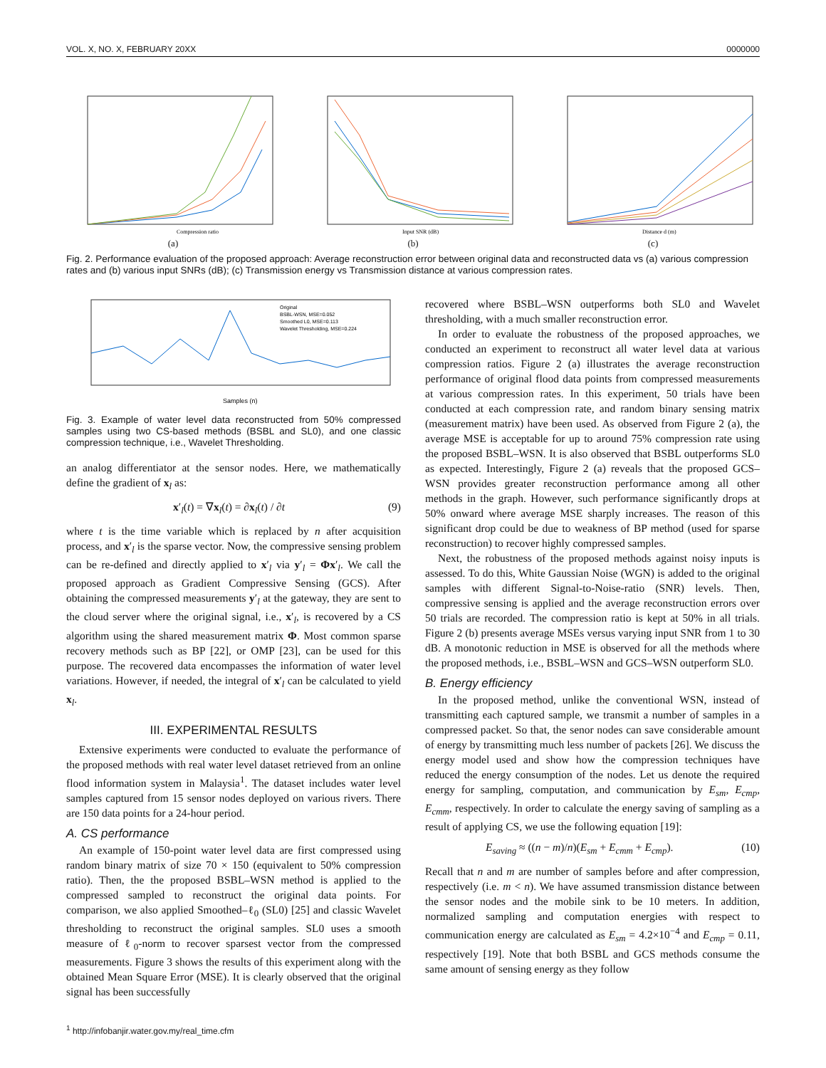VOL. X, NO. X, FEBRUARY 20XX 0000000
Compression ratio
(a)
Input SNR (dB)
(b)
Distance d (m)
(c)
Fig. 2. Performance evaluation of the proposed approach: Average reconstruction error between original data and reconstructed data vs (a) various compression rates and (b) various input SNRs (dB); (c) Transmission energy vs Transmission distance at various compression rates.
Samples (n)
Original
BSBL-WSN, MSE=0.052
Smoothed L0, MSE=0.113
Wavelet Thresholding, MSE=0.224
Fig. 3. Example of water level data reconstructed from 50% compressed samples using two CS-based methods (BSBL and SL0), and one classic compression technique, i.e., Wavelet Thresholding.
an analog differentiator at the sensor nodes. Here, we mathematically define the gradient of x<sub>l</sub> as:
x′<sub>l</sub>(t) = ∇x<sub>l</sub>(t) = ∂x<sub>l</sub>(t) / ∂t (9)
where t is the time variable which is replaced by n after acquisition process, and x′<sub>l</sub> is the sparse vector. Now, the compressive sensing problem can be re-defined and directly applied to x′<sub>l</sub> via y′<sub>l</sub> = Φx′<sub>l</sub>. We call the proposed approach as Gradient Compressive Sensing (GCS). After obtaining the compressed measurements y′<sub>l</sub> at the gateway, they are sent to the cloud server where the original signal, i.e., x′<sub>l</sub>, is recovered by a CS algorithm using the shared measurement matrix Φ. Most common sparse recovery methods such as BP [22], or OMP [23], can be used for this purpose. The recovered data encompasses the information of water level variations. However, if needed, the integral of x′<sub>l</sub> can be calculated to yield x<sub>l</sub>.
III. EXPERIMENTAL RESULTS
Extensive experiments were conducted to evaluate the performance of the proposed methods with real water level dataset retrieved from an online flood information system in Malaysia<sup>1</sup>. The dataset includes water level samples captured from 15 sensor nodes deployed on various rivers. There are 150 data points for a 24-hour period.
A. CS performance
An example of 150-point water level data are first compressed using random binary matrix of size 70 × 150 (equivalent to 50% compression ratio). Then, the the proposed BSBL–WSN method is applied to the compressed sampled to reconstruct the original data points. For comparison, we also applied Smoothed–ℓ<sub>0</sub> (SL0) [25] and classic Wavelet thresholding to reconstruct the original samples. SL0 uses a smooth measure of ℓ<sub>0</sub>-norm to recover sparsest vector from the compressed measurements. Figure 3 shows the results of this experiment along with the obtained Mean Square Error (MSE). It is clearly observed that the original signal has been successfully
<sup>1</sup> http://infobanjir.water.gov.my/real_time.cfm
recovered where BSBL–WSN outperforms both SL0 and Wavelet thresholding, with a much smaller reconstruction error.
In order to evaluate the robustness of the proposed approaches, we conducted an experiment to reconstruct all water level data at various compression ratios. Figure 2 (a) illustrates the average reconstruction performance of original flood data points from compressed measurements at various compression rates. In this experiment, 50 trials have been conducted at each compression rate, and random binary sensing matrix (measurement matrix) have been used. As observed from Figure 2 (a), the average MSE is acceptable for up to around 75% compression rate using the proposed BSBL–WSN. It is also observed that BSBL outperforms SL0 as expected. Interestingly, Figure 2 (a) reveals that the proposed GCS–WSN provides greater reconstruction performance among all other methods in the graph. However, such performance significantly drops at 50% onward where average MSE sharply increases. The reason of this significant drop could be due to weakness of BP method (used for sparse reconstruction) to recover highly compressed samples.
Next, the robustness of the proposed methods against noisy inputs is assessed. To do this, White Gaussian Noise (WGN) is added to the original samples with different Signal-to-Noise-ratio (SNR) levels. Then, compressive sensing is applied and the average reconstruction errors over 50 trials are recorded. The compression ratio is kept at 50% in all trials. Figure 2 (b) presents average MSEs versus varying input SNR from 1 to 30 dB. A monotonic reduction in MSE is observed for all the methods where the proposed methods, i.e., BSBL–WSN and GCS–WSN outperform SL0.
B. Energy efficiency
In the proposed method, unlike the conventional WSN, instead of transmitting each captured sample, we transmit a number of samples in a compressed packet. So that, the senor nodes can save considerable amount of energy by transmitting much less number of packets [26]. We discuss the energy model used and show how the compression techniques have reduced the energy consumption of the nodes. Let us denote the required energy for sampling, computation, and communication by E<sub>sm</sub>, E<sub>cmp</sub>, E<sub>cmm</sub>, respectively. In order to calculate the energy saving of sampling as a result of applying CS, we use the following equation [19]:
E<sub>saving</sub> ≈ ((n − m)/n)(E<sub>sm</sub> + E<sub>cmm</sub> + E<sub>cmp</sub>). (10)
Recall that n and m are number of samples before and after compression, respectively (i.e. m < n). We have assumed transmission distance between the sensor nodes and the mobile sink to be 10 meters. In addition, normalized sampling and computation energies with respect to communication energy are calculated as E<sub>sm</sub> = 4.2×10<sup>−4</sup> and E<sub>cmp</sub> = 0.11, respectively [19]. Note that both BSBL and GCS methods consume the same amount of sensing energy as they follow